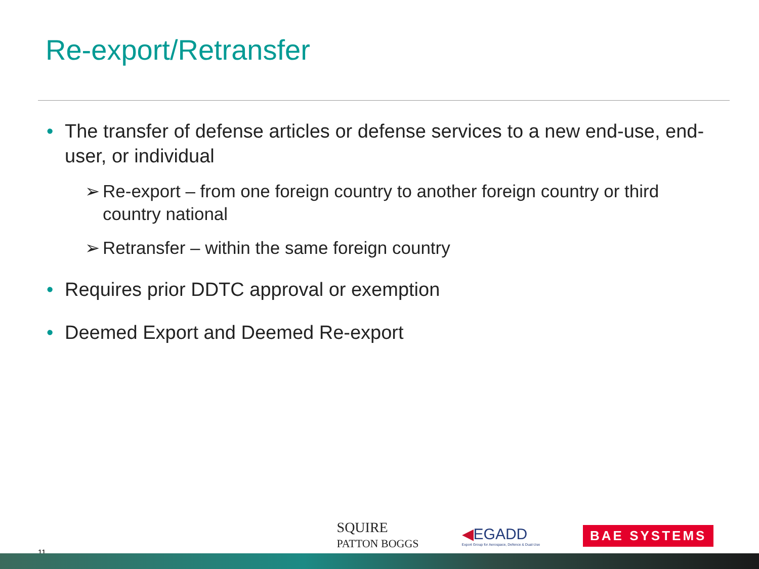Re-export/Retransfer
• The transfer of defense articles or defense services to a new end-use, end-user, or individual
➢ Re-export – from one foreign country to another foreign country or third country national
➢ Retransfer – within the same foreign country
• Requires prior DDTC approval or exemption
• Deemed Export and Deemed Re-export
11
SQUIRE
PATTON BOGGS
◀EGADD
Export Group for Aerospace, Defence & Dual-Use
BAE SYSTEMS